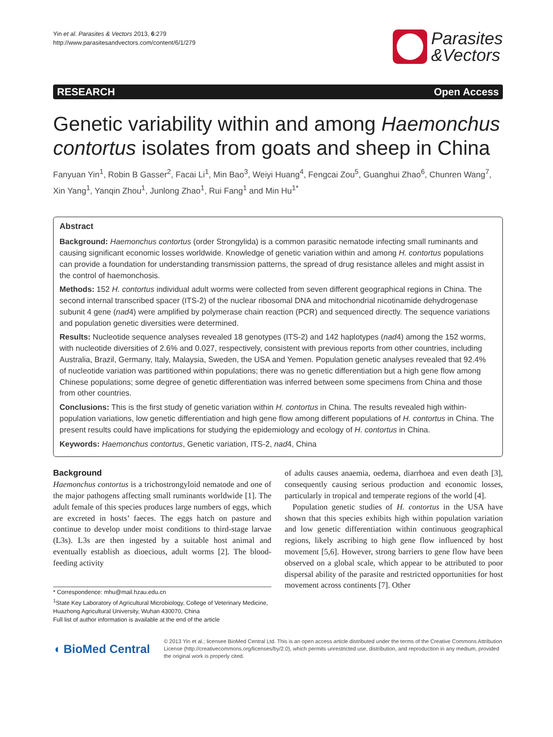Yin et al. Parasites & Vectors 2013, 6:279
http://www.parasitesandvectors.com/content/6/1/279
Parasites
&Vectors
RESEARCH Open Access
Genetic variability within and among Haemonchus contortus isolates from goats and sheep in China
Fanyuan Yin<sup>1</sup>, Robin B Gasser<sup>2</sup>, Facai Li<sup>1</sup>, Min Bao<sup>3</sup>, Weiyi Huang<sup>4</sup>, Fengcai Zou<sup>5</sup>, Guanghui Zhao<sup>6</sup>, Chunren Wang<sup>7</sup>, Xin Yang<sup>1</sup>, Yanqin Zhou<sup>1</sup>, Junlong Zhao<sup>1</sup>, Rui Fang<sup>1</sup> and Min Hu<sup>1*</sup>
Abstract
Background: Haemonchus contortus (order Strongylida) is a common parasitic nematode infecting small ruminants and causing significant economic losses worldwide. Knowledge of genetic variation within and among H. contortus populations can provide a foundation for understanding transmission patterns, the spread of drug resistance alleles and might assist in the control of haemonchosis.
Methods: 152 H. contortus individual adult worms were collected from seven different geographical regions in China. The second internal transcribed spacer (ITS-2) of the nuclear ribosomal DNA and mitochondrial nicotinamide dehydrogenase subunit 4 gene (nad4) were amplified by polymerase chain reaction (PCR) and sequenced directly. The sequence variations and population genetic diversities were determined.
Results: Nucleotide sequence analyses revealed 18 genotypes (ITS-2) and 142 haplotypes (nad4) among the 152 worms, with nucleotide diversities of 2.6% and 0.027, respectively, consistent with previous reports from other countries, including Australia, Brazil, Germany, Italy, Malaysia, Sweden, the USA and Yemen. Population genetic analyses revealed that 92.4% of nucleotide variation was partitioned within populations; there was no genetic differentiation but a high gene flow among Chinese populations; some degree of genetic differentiation was inferred between some specimens from China and those from other countries.
Conclusions: This is the first study of genetic variation within H. contortus in China. The results revealed high within-population variations, low genetic differentiation and high gene flow among different populations of H. contortus in China. The present results could have implications for studying the epidemiology and ecology of H. contortus in China.
Keywords: Haemonchus contortus, Genetic variation, ITS-2, nad4, China
Background
Haemonchus contortus is a trichostrongyloid nematode and one of the major pathogens affecting small ruminants worldwide [1]. The adult female of this species produces large numbers of eggs, which are excreted in hosts’ faeces. The eggs hatch on pasture and continue to develop under moist conditions to third-stage larvae (L3s). L3s are then ingested by a suitable host animal and eventually establish as dioecious, adult worms [2]. The blood-feeding activity
* Correspondence: mhu@mail.hzau.edu.cn
<sup>1</sup> State Key Laboratory of Agricultural Microbiology, College of Veterinary Medicine, Huazhong Agricultural University, Wuhan 430070, China
Full list of author information is available at the end of the article
of adults causes anaemia, oedema, diarrhoea and even death [3], consequently causing serious production and economic losses, particularly in tropical and temperate regions of the world [4].
Population genetic studies of H. contortus in the USA have shown that this species exhibits high within population variation and low genetic differentiation within continuous geographical regions, likely ascribing to high gene flow influenced by host movement [5,6]. However, strong barriers to gene flow have been observed on a global scale, which appear to be attributed to poor dispersal ability of the parasite and restricted opportunities for host movement across continents [7]. Other
◖ BioMed Central
© 2013 Yin et al.; licensee BioMed Central Ltd. This is an open access article distributed under the terms of the Creative Commons Attribution License (http://creativecommons.org/licenses/by/2.0), which permits unrestricted use, distribution, and reproduction in any medium, provided the original work is properly cited.